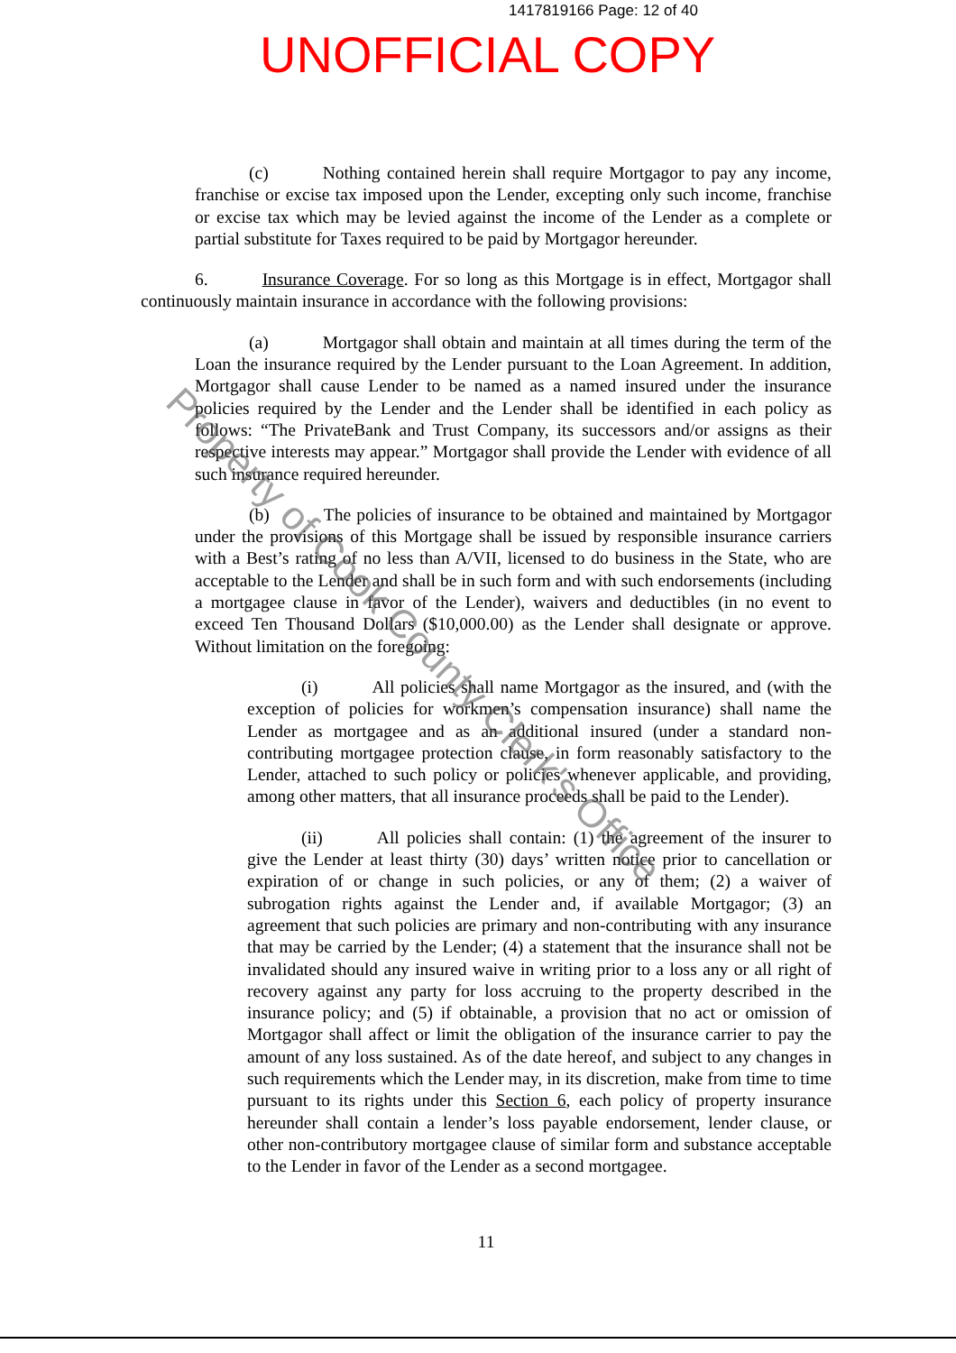1417819166 Page: 12 of 40
UNOFFICIAL COPY
(c) Nothing contained herein shall require Mortgagor to pay any income, franchise or excise tax imposed upon the Lender, excepting only such income, franchise or excise tax which may be levied against the income of the Lender as a complete or partial substitute for Taxes required to be paid by Mortgagor hereunder.
6. Insurance Coverage. For so long as this Mortgage is in effect, Mortgagor shall continuously maintain insurance in accordance with the following provisions:
(a) Mortgagor shall obtain and maintain at all times during the term of the Loan the insurance required by the Lender pursuant to the Loan Agreement. In addition, Mortgagor shall cause Lender to be named as a named insured under the insurance policies required by the Lender and the Lender shall be identified in each policy as follows: “The PrivateBank and Trust Company, its successors and/or assigns as their respective interests may appear.” Mortgagor shall provide the Lender with evidence of all such insurance required hereunder.
(b) The policies of insurance to be obtained and maintained by Mortgagor under the provisions of this Mortgage shall be issued by responsible insurance carriers with a Best’s rating of no less than A/VII, licensed to do business in the State, who are acceptable to the Lender and shall be in such form and with such endorsements (including a mortgagee clause in favor of the Lender), waivers and deductibles (in no event to exceed Ten Thousand Dollars ($10,000.00) as the Lender shall designate or approve. Without limitation on the foregoing:
(i) All policies shall name Mortgagor as the insured, and (with the exception of policies for workmen’s compensation insurance) shall name the Lender as mortgagee and as an additional insured (under a standard non-contributing mortgagee protection clause, in form reasonably satisfactory to the Lender, attached to such policy or policies whenever applicable, and providing, among other matters, that all insurance proceeds shall be paid to the Lender).
(ii) All policies shall contain: (1) the agreement of the insurer to give the Lender at least thirty (30) days’ written notice prior to cancellation or expiration of or change in such policies, or any of them; (2) a waiver of subrogation rights against the Lender and, if available Mortgagor; (3) an agreement that such policies are primary and non-contributing with any insurance that may be carried by the Lender; (4) a statement that the insurance shall not be invalidated should any insured waive in writing prior to a loss any or all right of recovery against any party for loss accruing to the property described in the insurance policy; and (5) if obtainable, a provision that no act or omission of Mortgagor shall affect or limit the obligation of the insurance carrier to pay the amount of any loss sustained. As of the date hereof, and subject to any changes in such requirements which the Lender may, in its discretion, make from time to time pursuant to its rights under this Section 6, each policy of property insurance hereunder shall contain a lender’s loss payable endorsement, lender clause, or other non-contributory mortgagee clause of similar form and substance acceptable to the Lender in favor of the Lender as a second mortgagee.
11
Property of Cook County Clerk's Office